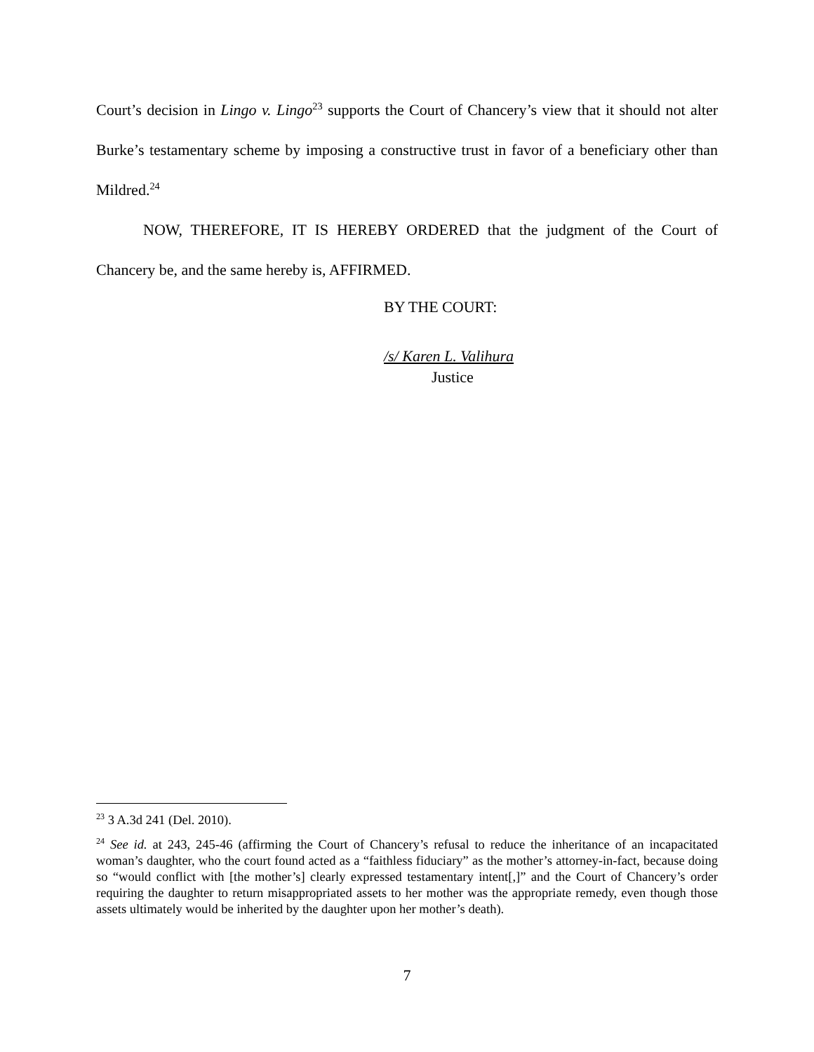Court’s decision in Lingo v. Lingo<sup>23</sup> supports the Court of Chancery’s view that it should not alter Burke’s testamentary scheme by imposing a constructive trust in favor of a beneficiary other than Mildred.<sup>24</sup>
NOW, THEREFORE, IT IS HEREBY ORDERED that the judgment of the Court of Chancery be, and the same hereby is, AFFIRMED.
BY THE COURT:
/s/ Karen L. Valihura
Justice
<sup>23</sup> 3 A.3d 241 (Del. 2010).
<sup>24</sup> See id. at 243, 245-46 (affirming the Court of Chancery’s refusal to reduce the inheritance of an incapacitated woman’s daughter, who the court found acted as a “faithless fiduciary” as the mother’s attorney-in-fact, because doing so “would conflict with [the mother’s] clearly expressed testamentary intent[,]” and the Court of Chancery’s order requiring the daughter to return misappropriated assets to her mother was the appropriate remedy, even though those assets ultimately would be inherited by the daughter upon her mother’s death).
7